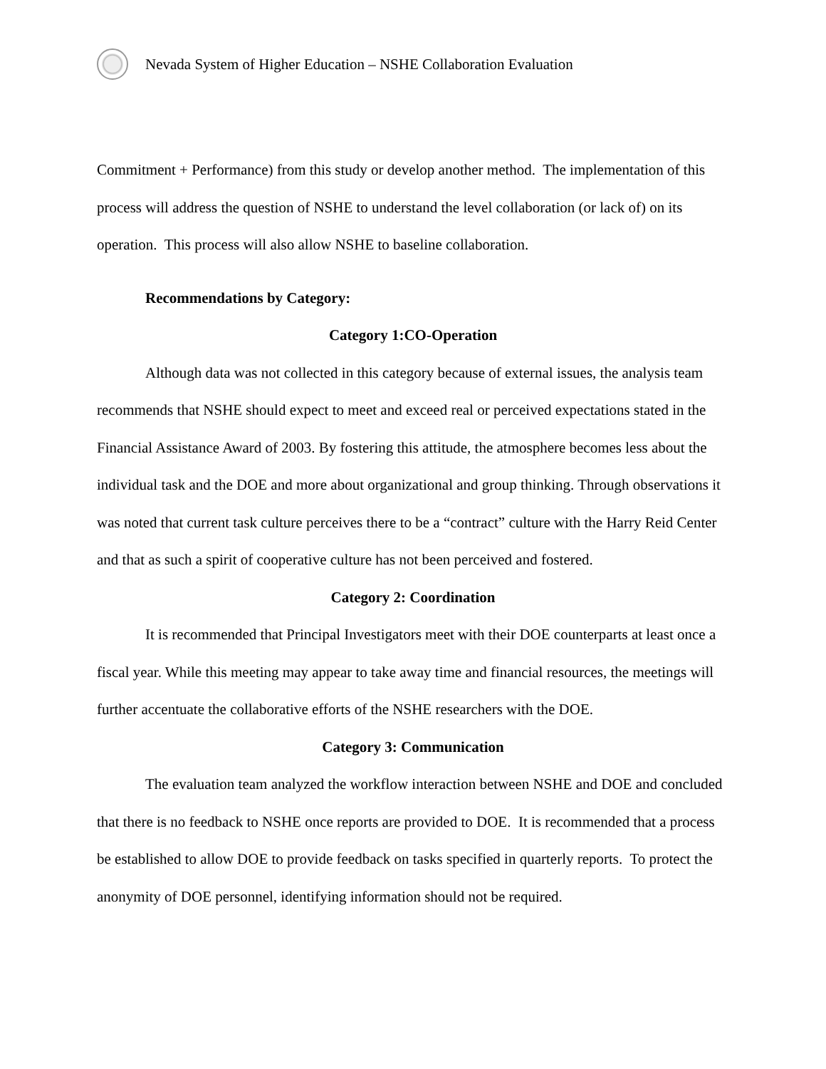Nevada System of Higher Education – NSHE Collaboration Evaluation
Commitment + Performance) from this study or develop another method. The implementation of this process will address the question of NSHE to understand the level collaboration (or lack of) on its operation. This process will also allow NSHE to baseline collaboration.
Recommendations by Category:
Category 1:CO-Operation
Although data was not collected in this category because of external issues, the analysis team recommends that NSHE should expect to meet and exceed real or perceived expectations stated in the Financial Assistance Award of 2003. By fostering this attitude, the atmosphere becomes less about the individual task and the DOE and more about organizational and group thinking. Through observations it was noted that current task culture perceives there to be a “contract” culture with the Harry Reid Center and that as such a spirit of cooperative culture has not been perceived and fostered.
Category 2: Coordination
It is recommended that Principal Investigators meet with their DOE counterparts at least once a fiscal year. While this meeting may appear to take away time and financial resources, the meetings will further accentuate the collaborative efforts of the NSHE researchers with the DOE.
Category 3: Communication
The evaluation team analyzed the workflow interaction between NSHE and DOE and concluded that there is no feedback to NSHE once reports are provided to DOE. It is recommended that a process be established to allow DOE to provide feedback on tasks specified in quarterly reports. To protect the anonymity of DOE personnel, identifying information should not be required.